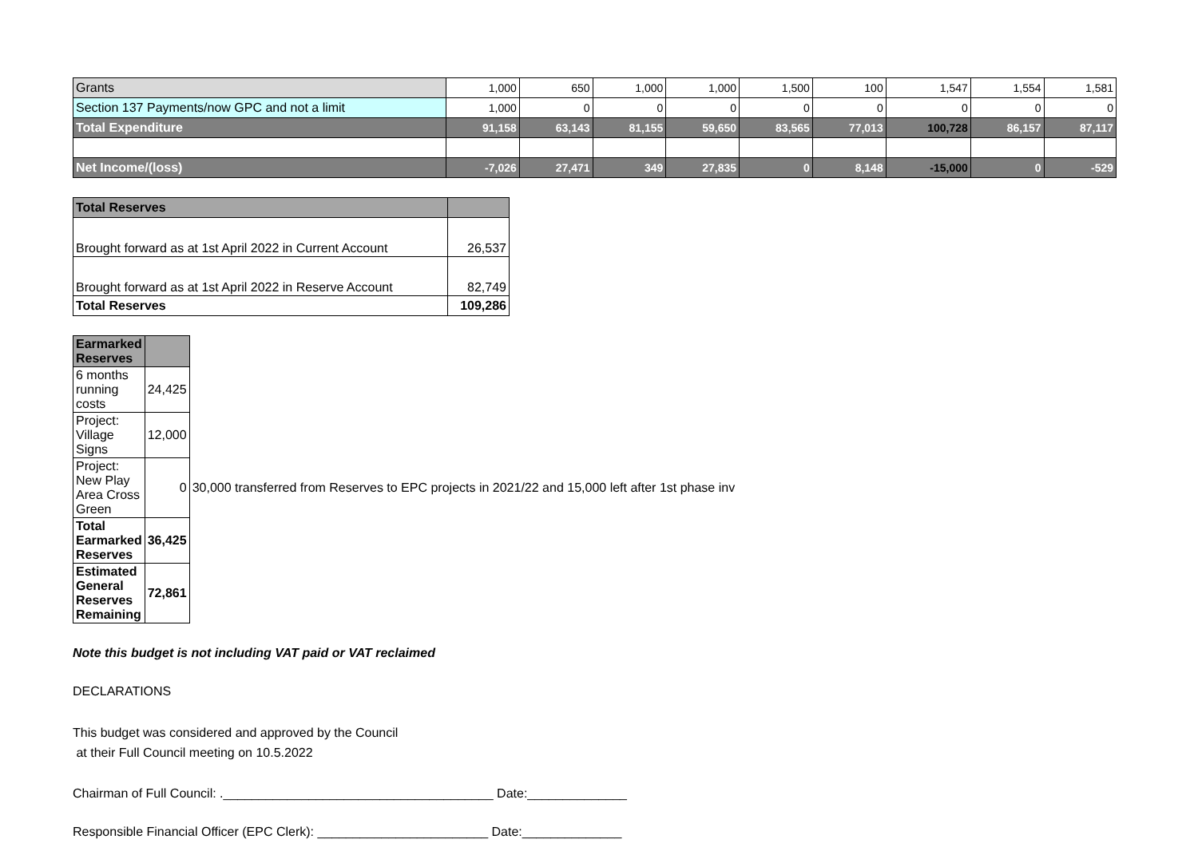| Grants | 1,000 | 650 | 1,000 | 1,000 | 1,500 | 100 | 1,547 | 1,554 | 1,581 |
| Section 137 Payments/now GPC and not a limit | 1,000 | 0 | 0 | 0 | 0 | 0 | 0 | 0 | 0 |
| Total Expenditure | 91,158 | 63,143 | 81,155 | 59,650 | 83,565 | 77,013 | 100,728 | 86,157 | 87,117 |
| Net Income/(loss) | -7,026 | 27,471 | 349 | 27,835 | 0 | 8,148 | -15,000 | 0 | -529 |
| Total Reserves | |
| Brought forward as at 1st April 2022 in Current Account | 26,537 |
| Brought forward as at 1st April 2022 in Reserve Account | 82,749 |
| Total Reserves | 109,286 |
| Earmarked Reserves | | |
| 6 months running costs | 24,425 | |
| Project: Village Signs | 12,000 | |
| Project: New Play Area Cross Green | 0 | 30,000 transferred from Reserves to EPC projects in 2021/22 and 15,000 left after 1st phase inv |
| Total Earmarked Reserves | 36,425 | |
| Estimated General Reserves Remaining | 72,861 | |
Note this budget is not including VAT paid or VAT reclaimed
DECLARATIONS
This budget was considered and approved by the Council
at their Full Council meeting on 10.5.2022
Chairman of Full Council: .______________________________________ Date:______________
Responsible Financial Officer (EPC Clerk): ________________________ Date:______________